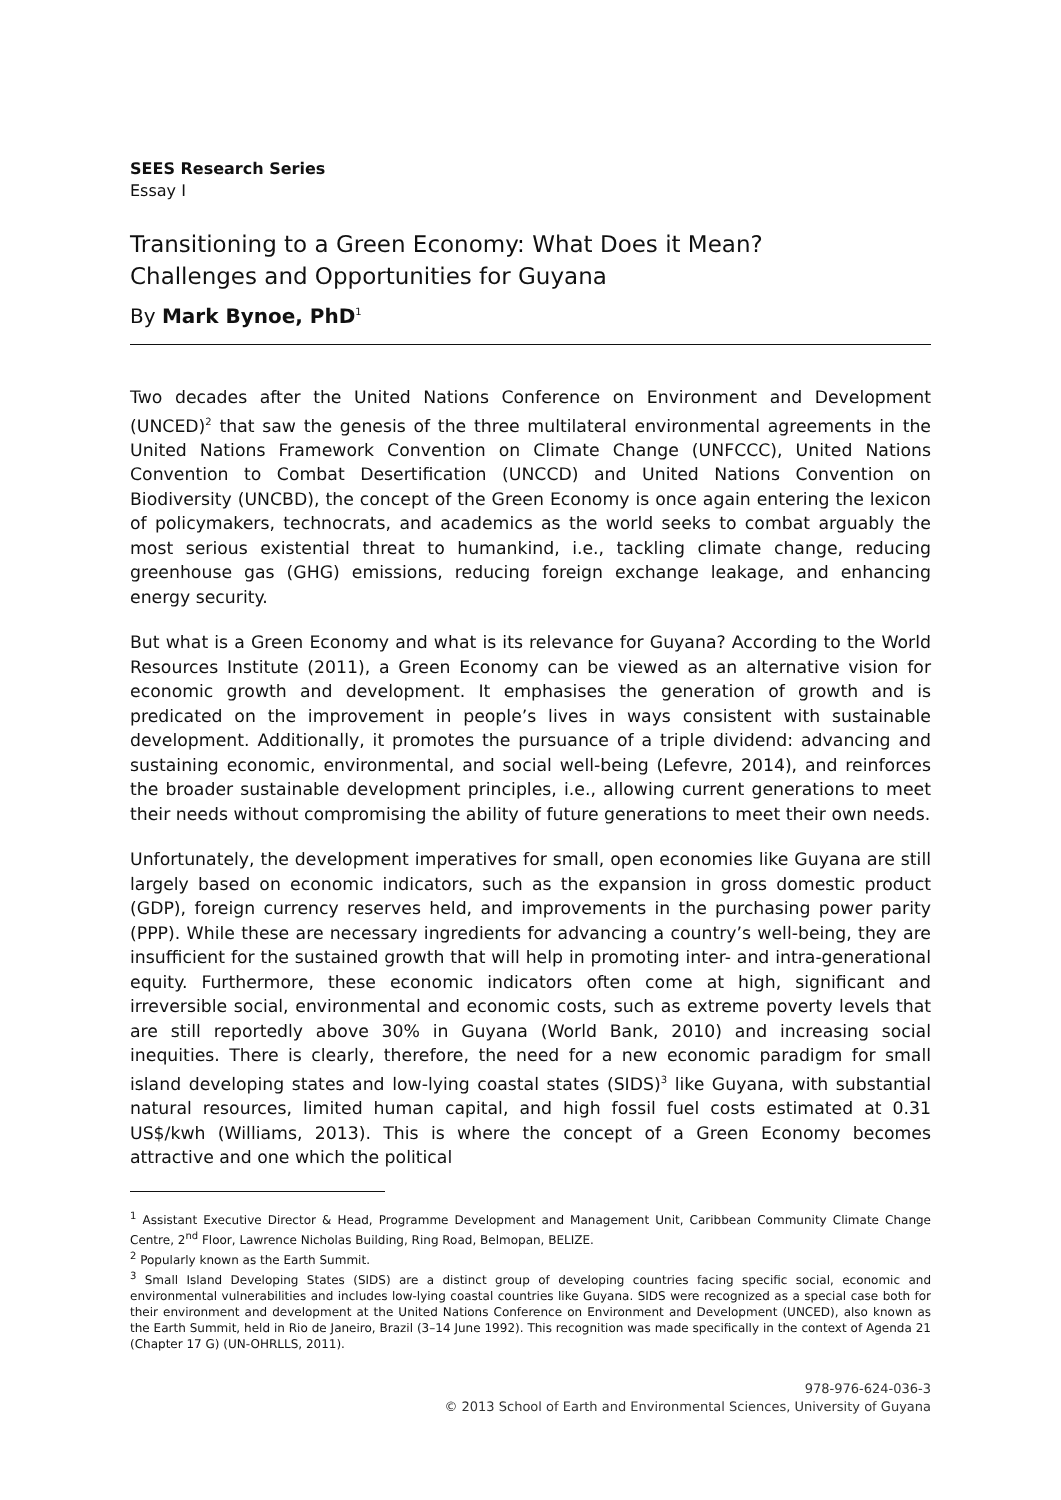SEES Research Series
Essay I
Transitioning to a Green Economy: What Does it Mean?
Challenges and Opportunities for Guyana
By Mark Bynoe, PhD<sup>1</sup>
Two decades after the United Nations Conference on Environment and Development (UNCED)<sup>2</sup> that saw the genesis of the three multilateral environmental agreements in the United Nations Framework Convention on Climate Change (UNFCCC), United Nations Convention to Combat Desertification (UNCCD) and United Nations Convention on Biodiversity (UNCBD), the concept of the Green Economy is once again entering the lexicon of policymakers, technocrats, and academics as the world seeks to combat arguably the most serious existential threat to humankind, i.e., tackling climate change, reducing greenhouse gas (GHG) emissions, reducing foreign exchange leakage, and enhancing energy security.
But what is a Green Economy and what is its relevance for Guyana? According to the World Resources Institute (2011), a Green Economy can be viewed as an alternative vision for economic growth and development. It emphasises the generation of growth and is predicated on the improvement in people’s lives in ways consistent with sustainable development. Additionally, it promotes the pursuance of a triple dividend: advancing and sustaining economic, environmental, and social well-being (Lefevre, 2014), and reinforces the broader sustainable development principles, i.e., allowing current generations to meet their needs without compromising the ability of future generations to meet their own needs.
Unfortunately, the development imperatives for small, open economies like Guyana are still largely based on economic indicators, such as the expansion in gross domestic product (GDP), foreign currency reserves held, and improvements in the purchasing power parity (PPP). While these are necessary ingredients for advancing a country’s well-being, they are insufficient for the sustained growth that will help in promoting inter- and intra-generational equity. Furthermore, these economic indicators often come at high, significant and irreversible social, environmental and economic costs, such as extreme poverty levels that are still reportedly above 30% in Guyana (World Bank, 2010) and increasing social inequities. There is clearly, therefore, the need for a new economic paradigm for small island developing states and low-lying coastal states (SIDS)<sup>3</sup> like Guyana, with substantial natural resources, limited human capital, and high fossil fuel costs estimated at 0.31 US$/kwh (Williams, 2013). This is where the concept of a Green Economy becomes attractive and one which the political
<sup>1</sup> Assistant Executive Director & Head, Programme Development and Management Unit, Caribbean Community Climate Change Centre, 2<sup>nd</sup> Floor, Lawrence Nicholas Building, Ring Road, Belmopan, BELIZE.
<sup>2</sup> Popularly known as the Earth Summit.
<sup>3</sup> Small Island Developing States (SIDS) are a distinct group of developing countries facing specific social, economic and environmental vulnerabilities and includes low-lying coastal countries like Guyana. SIDS were recognized as a special case both for their environment and development at the United Nations Conference on Environment and Development (UNCED), also known as the Earth Summit, held in Rio de Janeiro, Brazil (3–14 June 1992). This recognition was made specifically in the context of Agenda 21 (Chapter 17 G) (UN-OHRLLS, 2011).
978-976-624-036-3
© 2013 School of Earth and Environmental Sciences, University of Guyana